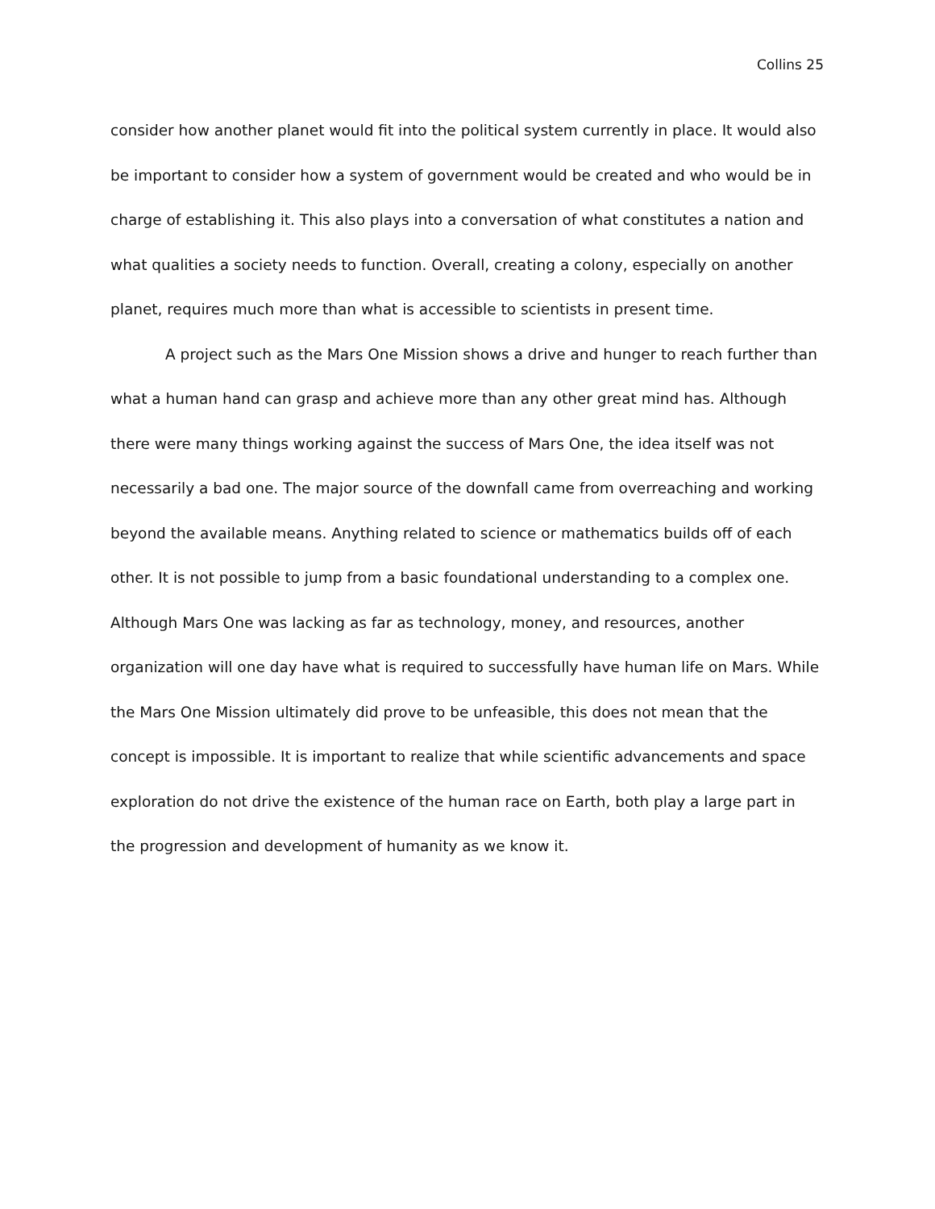Collins 25
consider how another planet would fit into the political system currently in place. It would also be important to consider how a system of government would be created and who would be in charge of establishing it. This also plays into a conversation of what constitutes a nation and what qualities a society needs to function. Overall, creating a colony, especially on another planet, requires much more than what is accessible to scientists in present time.
A project such as the Mars One Mission shows a drive and hunger to reach further than what a human hand can grasp and achieve more than any other great mind has. Although there were many things working against the success of Mars One, the idea itself was not necessarily a bad one. The major source of the downfall came from overreaching and working beyond the available means. Anything related to science or mathematics builds off of each other. It is not possible to jump from a basic foundational understanding to a complex one. Although Mars One was lacking as far as technology, money, and resources, another organization will one day have what is required to successfully have human life on Mars. While the Mars One Mission ultimately did prove to be unfeasible, this does not mean that the concept is impossible. It is important to realize that while scientific advancements and space exploration do not drive the existence of the human race on Earth, both play a large part in the progression and development of humanity as we know it.